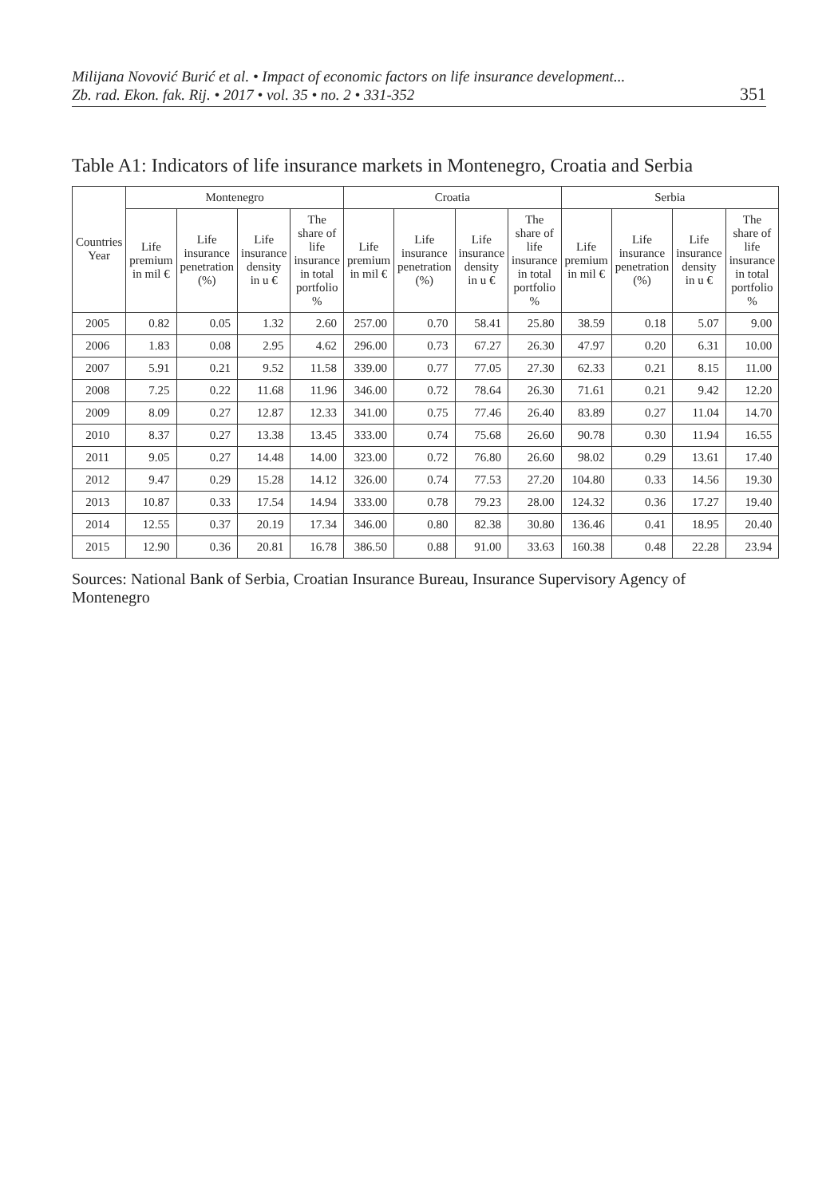Milijana Novović Burić et al. • Impact of economic factors on life insurance development...
Zb. rad. Ekon. fak. Rij. • 2017 • vol. 35 • no. 2 • 331-352
351
Table A1: Indicators of life insurance markets in Montenegro, Croatia and Serbia
| Countries Year | Montenegro | | | | Croatia | | | | Serbia | | | |
| --- | --- | --- | --- | --- | --- | --- | --- | --- | --- | --- | --- | --- |
| | Life premium in mil € | Life insurance penetration (%) | Life insurance density in u € | The share of life insurance in total portfolio % | Life premium in mil € | Life insurance penetration (%) | Life insurance density in u € | The share of life insurance in total portfolio % | Life premium in mil € | Life insurance penetration (%) | Life insurance density in u € | The share of life insurance in total portfolio % |
| 2005 | 0.82 | 0.05 | 1.32 | 2.60 | 257.00 | 0.70 | 58.41 | 25.80 | 38.59 | 0.18 | 5.07 | 9.00 |
| 2006 | 1.83 | 0.08 | 2.95 | 4.62 | 296.00 | 0.73 | 67.27 | 26.30 | 47.97 | 0.20 | 6.31 | 10.00 |
| 2007 | 5.91 | 0.21 | 9.52 | 11.58 | 339.00 | 0.77 | 77.05 | 27.30 | 62.33 | 0.21 | 8.15 | 11.00 |
| 2008 | 7.25 | 0.22 | 11.68 | 11.96 | 346.00 | 0.72 | 78.64 | 26.30 | 71.61 | 0.21 | 9.42 | 12.20 |
| 2009 | 8.09 | 0.27 | 12.87 | 12.33 | 341.00 | 0.75 | 77.46 | 26.40 | 83.89 | 0.27 | 11.04 | 14.70 |
| 2010 | 8.37 | 0.27 | 13.38 | 13.45 | 333.00 | 0.74 | 75.68 | 26.60 | 90.78 | 0.30 | 11.94 | 16.55 |
| 2011 | 9.05 | 0.27 | 14.48 | 14.00 | 323.00 | 0.72 | 76.80 | 26.60 | 98.02 | 0.29 | 13.61 | 17.40 |
| 2012 | 9.47 | 0.29 | 15.28 | 14.12 | 326.00 | 0.74 | 77.53 | 27.20 | 104.80 | 0.33 | 14.56 | 19.30 |
| 2013 | 10.87 | 0.33 | 17.54 | 14.94 | 333.00 | 0.78 | 79.23 | 28.00 | 124.32 | 0.36 | 17.27 | 19.40 |
| 2014 | 12.55 | 0.37 | 20.19 | 17.34 | 346.00 | 0.80 | 82.38 | 30.80 | 136.46 | 0.41 | 18.95 | 20.40 |
| 2015 | 12.90 | 0.36 | 20.81 | 16.78 | 386.50 | 0.88 | 91.00 | 33.63 | 160.38 | 0.48 | 22.28 | 23.94 |
Sources: National Bank of Serbia, Croatian Insurance Bureau, Insurance Supervisory Agency of Montenegro